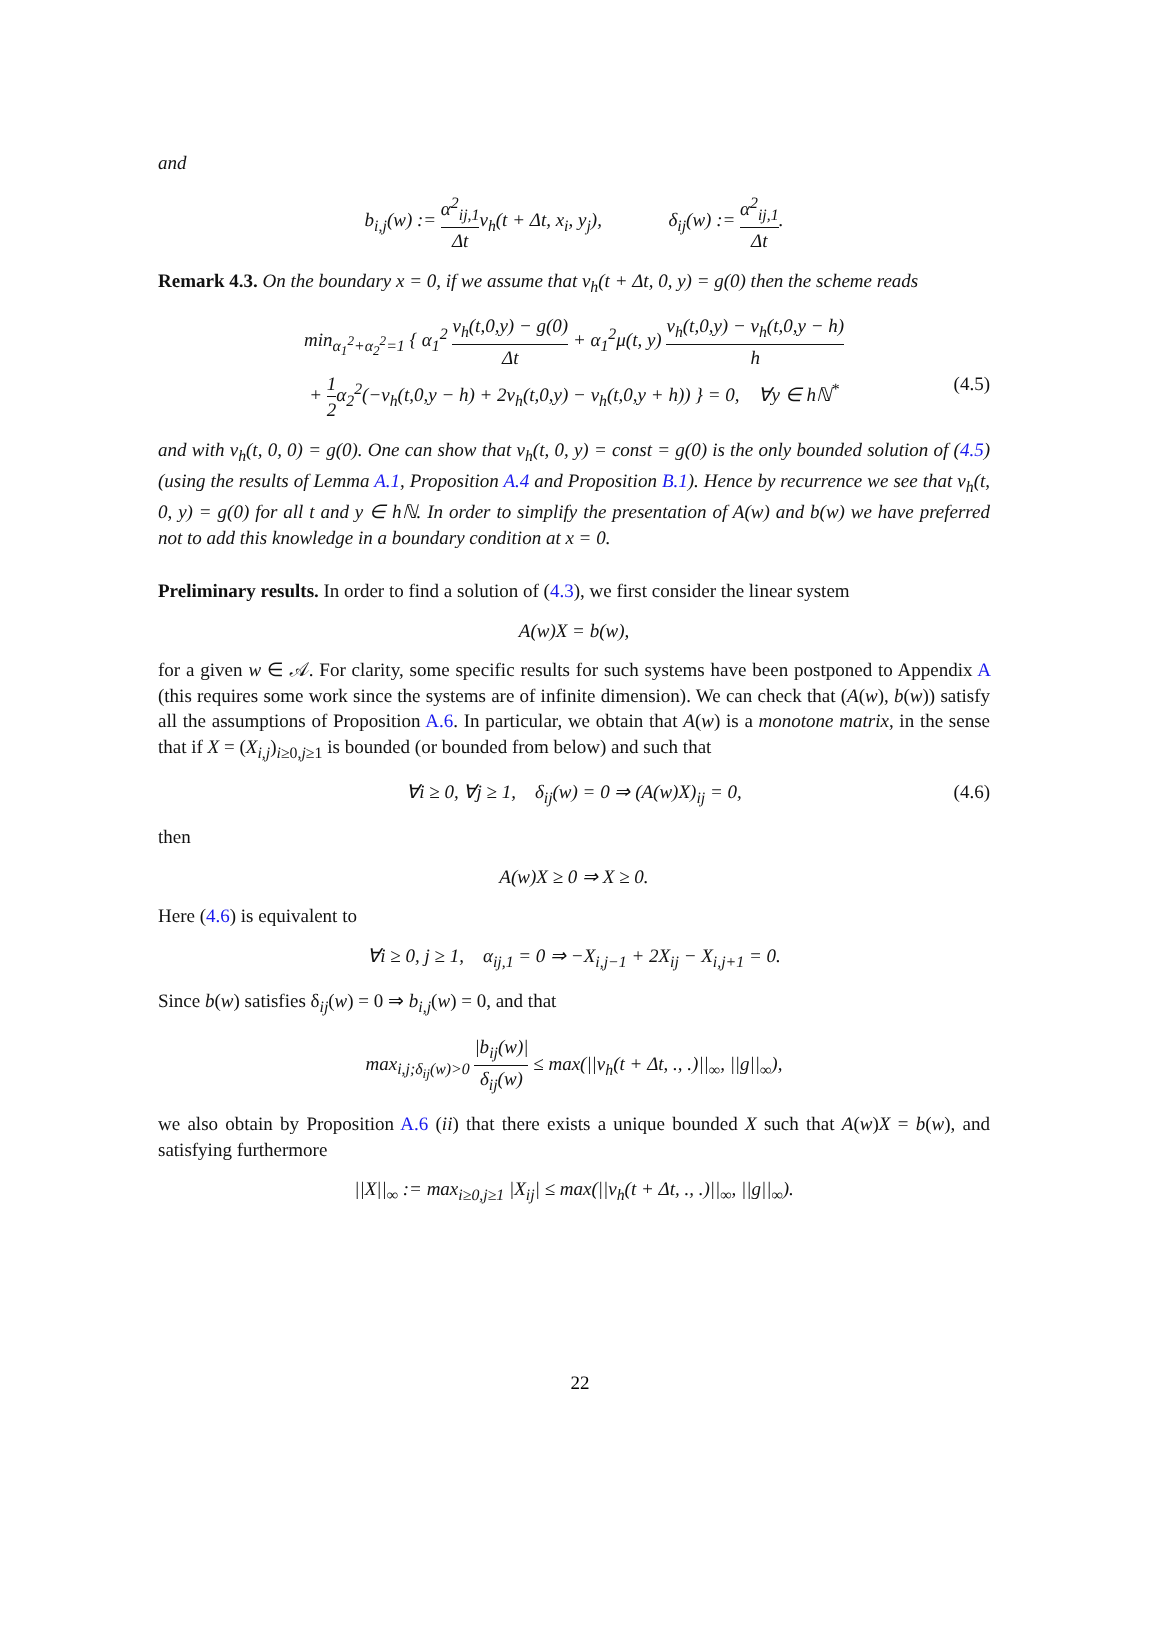and
b<sub>i,j</sub>(w) := α<sup>2</sup><sub>ij,1</sub> Δtv<sub>h</sub>(t + Δt, x<sub>i</sub>, y<sub>j</sub>), δ<sub>ij</sub>(w) := α<sup>2</sup><sub>ij,1</sub> Δt.
Remark 4.3. On the boundary x = 0, if we assume that v<sub>h</sub>(t + Δt, 0, y) = g(0) then the scheme reads
min<sub>α<sub>1</sub><sup>2</sup>+α<sub>2</sub><sup>2</sup>=1</sub> { α<sub>1</sub><sup>2</sup> v<sub>h</sub>(t,0,y) − g(0) Δt + α<sub>1</sub><sup>2</sup>μ(t, y) v<sub>h</sub>(t,0,y) − v<sub>h</sub>(t,0,y − h) h
+ 1 2α<sub>2</sub><sup>2</sup>(−v<sub>h</sub>(t,0,y − h) + 2v<sub>h</sub>(t,0,y) − v<sub>h</sub>(t,0,y + h)) } = 0, ∀y ∈ hℕ<sup>*</sup> (4.5)
and with v<sub>h</sub>(t, 0, 0) = g(0). One can show that v<sub>h</sub>(t, 0, y) = const = g(0) is the only bounded solution of (4.5) (using the results of Lemma A.1, Proposition A.4 and Proposition B.1). Hence by recurrence we see that v<sub>h</sub>(t, 0, y) = g(0) for all t and y ∈ hℕ. In order to simplify the presentation of A(w) and b(w) we have preferred not to add this knowledge in a boundary condition at x = 0.
Preliminary results. In order to find a solution of (4.3), we first consider the linear system
A(w)X = b(w),
for a given w ∈ 𝒜. For clarity, some specific results for such systems have been postponed to Appendix A (this requires some work since the systems are of infinite dimension). We can check that (A(w), b(w)) satisfy all the assumptions of Proposition A.6. In particular, we obtain that A(w) is a monotone matrix, in the sense that if X = (X<sub>i,j</sub>)<sub>i≥0,j≥1</sub> is bounded (or bounded from below) and such that
∀i ≥ 0, ∀j ≥ 1, δ<sub>ij</sub>(w) = 0 ⇒ (A(w)X)<sub>ij</sub> = 0, (4.6)
then
A(w)X ≥ 0 ⇒ X ≥ 0.
Here (4.6) is equivalent to
∀i ≥ 0, j ≥ 1, α<sub>ij,1</sub> = 0 ⇒ −X<sub>i,j−1</sub> + 2X<sub>ij</sub> − X<sub>i,j+1</sub> = 0.
Since b(w) satisfies δ<sub>ij</sub>(w) = 0 ⇒ b<sub>i,j</sub>(w) = 0, and that
max<sub>i,j;δ<sub>ij</sub>(w)>0</sub> |b<sub>ij</sub>(w)| δ<sub>ij</sub>(w) ≤ max(||v<sub>h</sub>(t + Δt, ., .)||<sub>∞</sub>, ||g||<sub>∞</sub>),
we also obtain by Proposition A.6 (ii) that there exists a unique bounded X such that A(w)X = b(w), and satisfying furthermore
||X||<sub>∞</sub> := max<sub>i≥0,j≥1</sub> |X<sub>ij</sub>| ≤ max(||v<sub>h</sub>(t + Δt, ., .)||<sub>∞</sub>, ||g||<sub>∞</sub>).
22